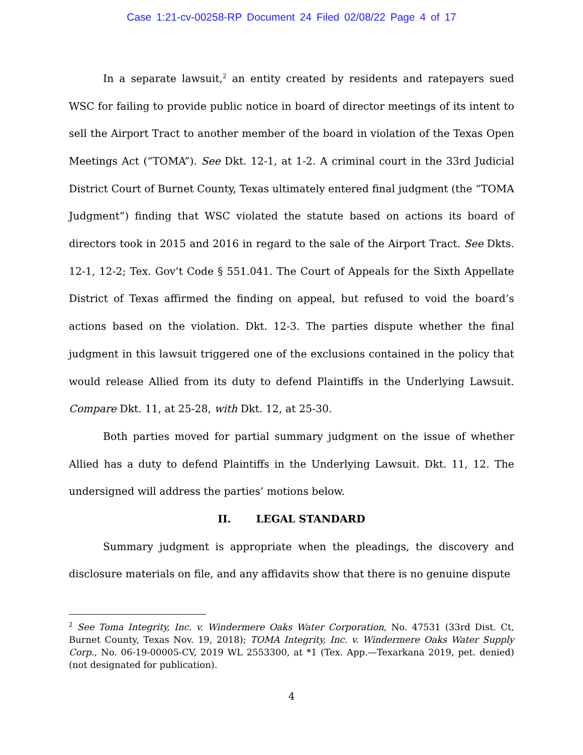Case 1:21-cv-00258-RP Document 24 Filed 02/08/22 Page 4 of 17
In a separate lawsuit,<sup>2</sup> an entity created by residents and ratepayers sued WSC for failing to provide public notice in board of director meetings of its intent to sell the Airport Tract to another member of the board in violation of the Texas Open Meetings Act (“TOMA”). See Dkt. 12-1, at 1-2. A criminal court in the 33rd Judicial District Court of Burnet County, Texas ultimately entered final judgment (the “TOMA Judgment”) finding that WSC violated the statute based on actions its board of directors took in 2015 and 2016 in regard to the sale of the Airport Tract. See Dkts. 12-1, 12-2; Tex. Gov’t Code § 551.041. The Court of Appeals for the Sixth Appellate District of Texas affirmed the finding on appeal, but refused to void the board’s actions based on the violation. Dkt. 12-3. The parties dispute whether the final judgment in this lawsuit triggered one of the exclusions contained in the policy that would release Allied from its duty to defend Plaintiffs in the Underlying Lawsuit. Compare Dkt. 11, at 25-28, with Dkt. 12, at 25-30.
Both parties moved for partial summary judgment on the issue of whether Allied has a duty to defend Plaintiffs in the Underlying Lawsuit. Dkt. 11, 12. The undersigned will address the parties’ motions below.
II. LEGAL STANDARD
Summary judgment is appropriate when the pleadings, the discovery and disclosure materials on file, and any affidavits show that there is no genuine dispute
<sup>2</sup> See Toma Integrity, Inc. v. Windermere Oaks Water Corporation, No. 47531 (33rd Dist. Ct, Burnet County, Texas Nov. 19, 2018); TOMA Integrity, Inc. v. Windermere Oaks Water Supply Corp., No. 06-19-00005-CV, 2019 WL 2553300, at *1 (Tex. App.—Texarkana 2019, pet. denied) (not designated for publication).
4